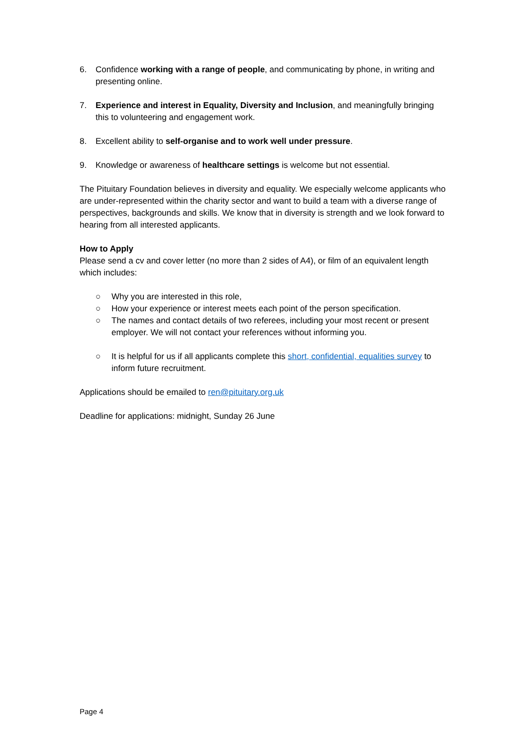6. Confidence working with a range of people, and communicating by phone, in writing and presenting online.
7. Experience and interest in Equality, Diversity and Inclusion, and meaningfully bringing this to volunteering and engagement work.
8. Excellent ability to self-organise and to work well under pressure.
9. Knowledge or awareness of healthcare settings is welcome but not essential.
The Pituitary Foundation believes in diversity and equality. We especially welcome applicants who are under-represented within the charity sector and want to build a team with a diverse range of perspectives, backgrounds and skills. We know that in diversity is strength and we look forward to hearing from all interested applicants.
How to Apply
Please send a cv and cover letter (no more than 2 sides of A4), or film of an equivalent length which includes:
○ Why you are interested in this role,
○ How your experience or interest meets each point of the person specification.
○ The names and contact details of two referees, including your most recent or present employer. We will not contact your references without informing you.
○ It is helpful for us if all applicants complete this short, confidential, equalities survey to inform future recruitment.
Applications should be emailed to ren@pituitary.org.uk
Deadline for applications: midnight, Sunday 26 June
Page 4